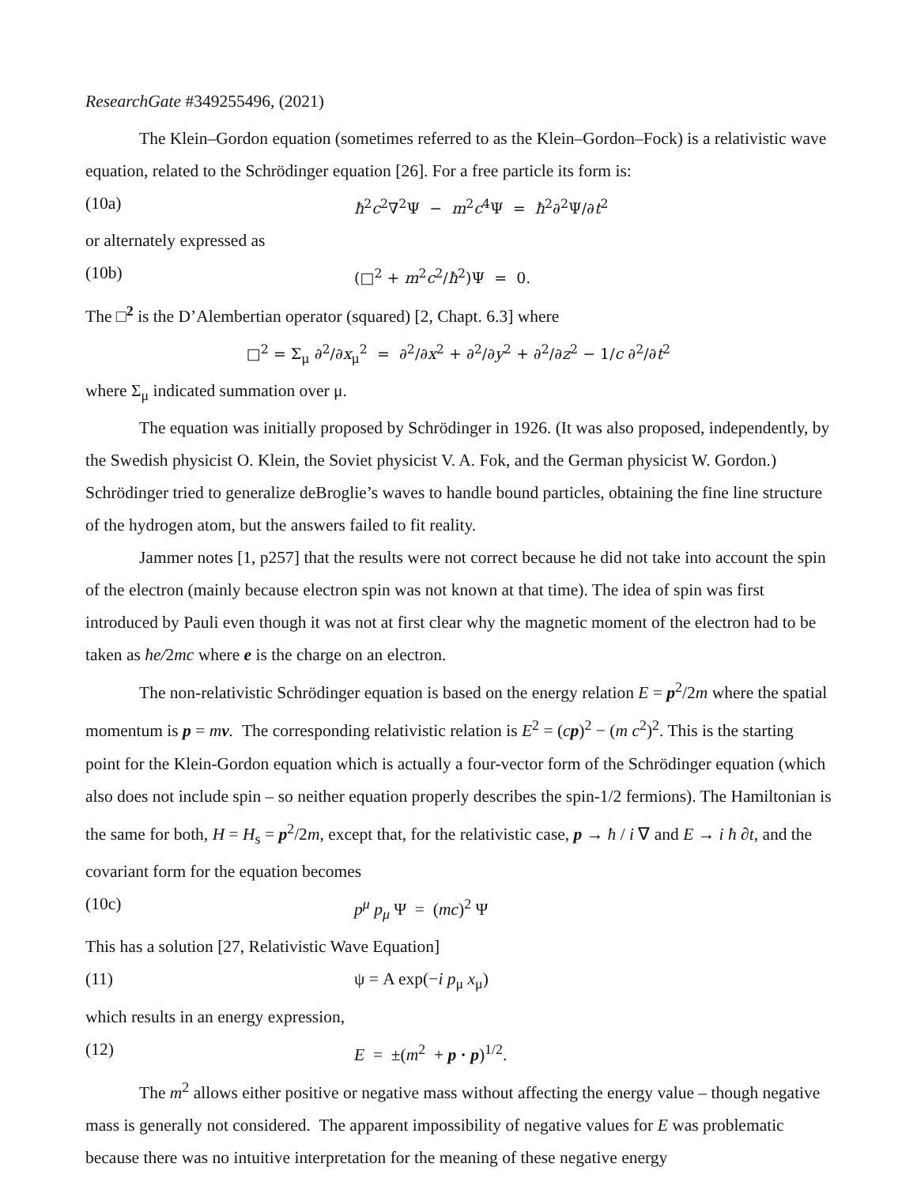ResearchGate #349255496, (2021)
The Klein–Gordon equation (sometimes referred to as the Klein–Gordon–Fock) is a relativistic wave equation, related to the Schrödinger equation [26]. For a free particle its form is:
(10a) ħ<sup>2</sup>c<sup>2</sup>∇<sup>2</sup>Ψ − m<sup>2</sup>c<sup>4</sup>Ψ = ħ<sup>2</sup>∂<sup>2</sup>Ψ/∂t<sup>2</sup>
or alternately expressed as
(10b) (□<sup>2</sup> + m<sup>2</sup>c<sup>2</sup>/ħ<sup>2</sup>)Ψ = 0.
The □<sup>2</sup> is the D’Alembertian operator (squared) [2, Chapt. 6.3] where
□<sup>2</sup> = Σ<sub>μ</sub> ∂<sup>2</sup>/∂x<sub>μ</sub><sup>2</sup> = ∂<sup>2</sup>/∂x<sup>2</sup> + ∂<sup>2</sup>/∂y<sup>2</sup> + ∂<sup>2</sup>/∂z<sup>2</sup> − 1/c ∂<sup>2</sup>/∂t<sup>2</sup>
where Σ<sub>μ</sub> indicated summation over μ.
The equation was initially proposed by Schrödinger in 1926. (It was also proposed, independently, by the Swedish physicist O. Klein, the Soviet physicist V. A. Fok, and the German physicist W. Gordon.) Schrödinger tried to generalize deBroglie’s waves to handle bound particles, obtaining the fine line structure of the hydrogen atom, but the answers failed to fit reality.
Jammer notes [1, p257] that the results were not correct because he did not take into account the spin of the electron (mainly because electron spin was not known at that time). The idea of spin was first introduced by Pauli even though it was not at first clear why the magnetic moment of the electron had to be taken as ħe/2mc where e is the charge on an electron.
The non-relativistic Schrödinger equation is based on the energy relation E = p<sup>2</sup>/2m where the spatial momentum is p = mv. The corresponding relativistic relation is E<sup>2</sup> = (cp)<sup>2</sup> − (m c<sup>2</sup>)<sup>2</sup>. This is the starting point for the Klein-Gordon equation which is actually a four-vector form of the Schrödinger equation (which also does not include spin – so neither equation properly describes the spin-1/2 fermions). The Hamiltonian is the same for both, H = H<sub>s</sub> = p<sup>2</sup>/2m, except that, for the relativistic case, p → ħ / i ∇ and E → i ħ ∂t, and the covariant form for the equation becomes
(10c) p<sup>μ</sup> p<sub>μ</sub> Ψ = (mc)<sup>2</sup> Ψ
This has a solution [27, Relativistic Wave Equation]
(11) ψ = A exp(−i p<sub>μ</sub> x<sub>μ</sub>)
which results in an energy expression,
(12) E = ±(m<sup>2</sup> + p · p)<sup>1/2</sup>.
The m<sup>2</sup> allows either positive or negative mass without affecting the energy value – though negative mass is generally not considered. The apparent impossibility of negative values for E was problematic because there was no intuitive interpretation for the meaning of these negative energy